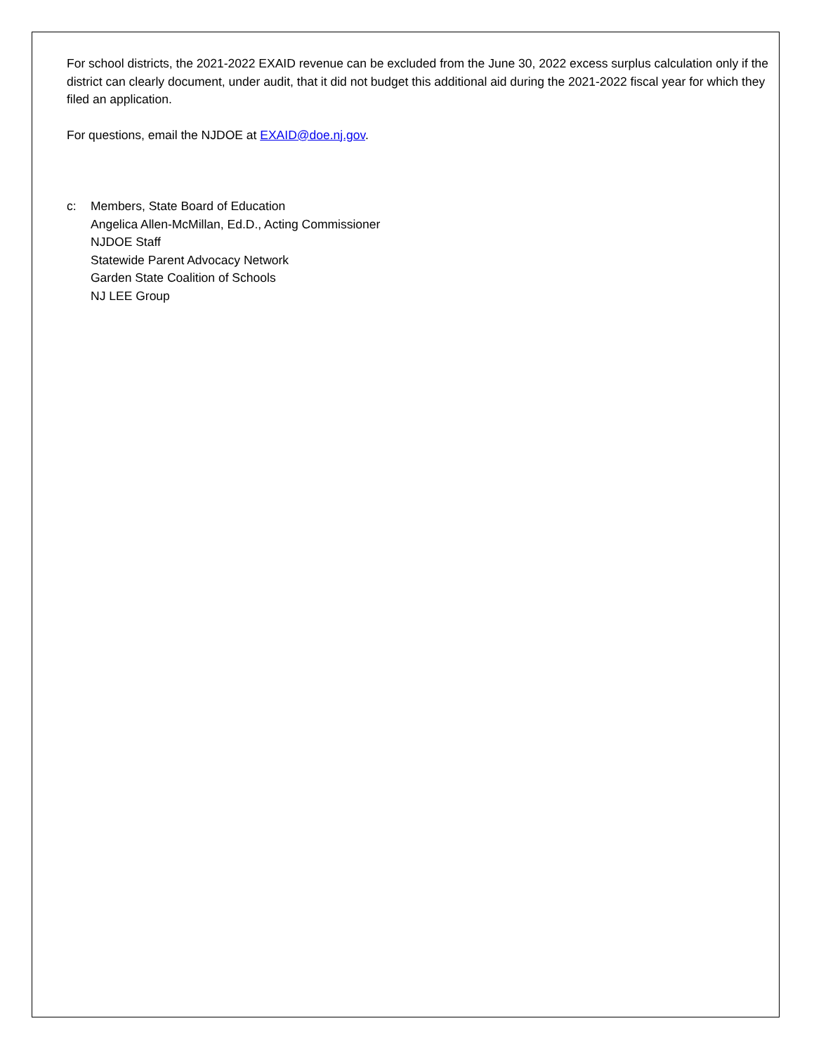For school districts, the 2021-2022 EXAID revenue can be excluded from the June 30, 2022 excess surplus calculation only if the district can clearly document, under audit, that it did not budget this additional aid during the 2021-2022 fiscal year for which they filed an application.
For questions, email the NJDOE at EXAID@doe.nj.gov.
c: Members, State Board of Education
Angelica Allen-McMillan, Ed.D., Acting Commissioner
NJDOE Staff
Statewide Parent Advocacy Network
Garden State Coalition of Schools
NJ LEE Group